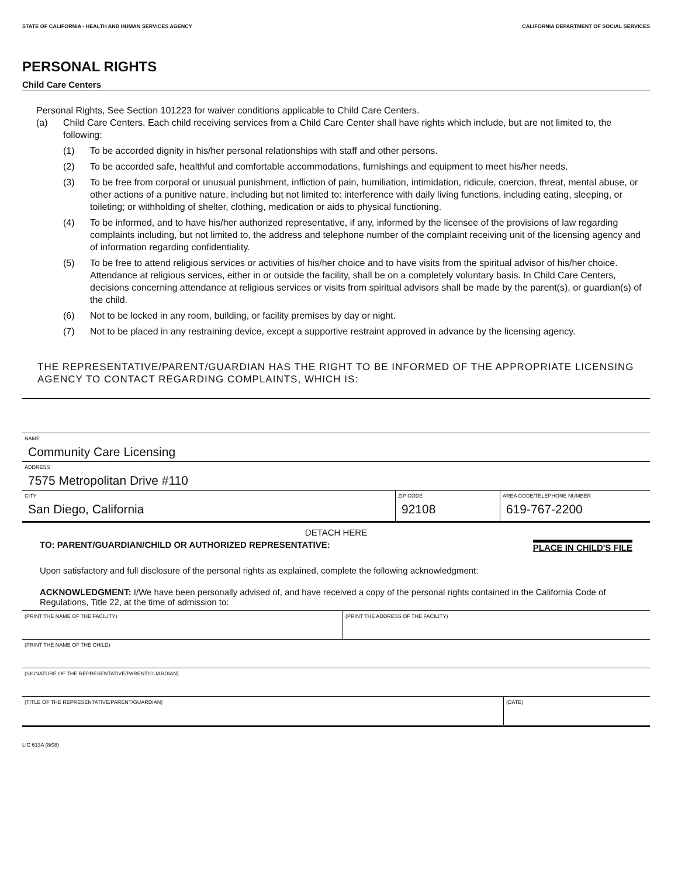STATE OF CALIFORNIA - HEALTH AND HUMAN SERVICES AGENCY CALIFORNIA DEPARTMENT OF SOCIAL SERVICES
PERSONAL RIGHTS
Child Care Centers
Personal Rights, See Section 101223 for waiver conditions applicable to Child Care Centers.
(a) Child Care Centers. Each child receiving services from a Child Care Center shall have rights which include, but are not limited to, the following:
(1) To be accorded dignity in his/her personal relationships with staff and other persons.
(2) To be accorded safe, healthful and comfortable accommodations, furnishings and equipment to meet his/her needs.
(3) To be free from corporal or unusual punishment, infliction of pain, humiliation, intimidation, ridicule, coercion, threat, mental abuse, or other actions of a punitive nature, including but not limited to: interference with daily living functions, including eating, sleeping, or toileting; or withholding of shelter, clothing, medication or aids to physical functioning.
(4) To be informed, and to have his/her authorized representative, if any, informed by the licensee of the provisions of law regarding complaints including, but not limited to, the address and telephone number of the complaint receiving unit of the licensing agency and of information regarding confidentiality.
(5) To be free to attend religious services or activities of his/her choice and to have visits from the spiritual advisor of his/her choice. Attendance at religious services, either in or outside the facility, shall be on a completely voluntary basis. In Child Care Centers, decisions concerning attendance at religious services or visits from spiritual advisors shall be made by the parent(s), or guardian(s) of the child.
(6) Not to be locked in any room, building, or facility premises by day or night.
(7) Not to be placed in any restraining device, except a supportive restraint approved in advance by the licensing agency.
THE REPRESENTATIVE/PARENT/GUARDIAN HAS THE RIGHT TO BE INFORMED OF THE APPROPRIATE LICENSING AGENCY TO CONTACT REGARDING COMPLAINTS, WHICH IS:
NAME
Community Care Licensing
ADDRESS
7575 Metropolitan Drive #110
CITY
San Diego, California
ZIP CODE
92108
AREA CODE/TELEPHONE NUMBER
619-767-2200
DETACH HERE
TO: PARENT/GUARDIAN/CHILD OR AUTHORIZED REPRESENTATIVE: PLACE IN CHILD'S FILE
Upon satisfactory and full disclosure of the personal rights as explained, complete the following acknowledgment:
ACKNOWLEDGMENT: I/We have been personally advised of, and have received a copy of the personal rights contained in the California Code of Regulations, Title 22, at the time of admission to:
(PRINT THE NAME OF THE FACILITY) (PRINT THE ADDRESS OF THE FACILITY)
(PRINT THE NAME OF THE CHILD)
(SIGNATURE OF THE REPRESENTATIVE/PARENT/GUARDIAN)
(TITLE OF THE REPRESENTATIVE/PARENT/GUARDIAN) (DATE)
LIC 613A (8/08)